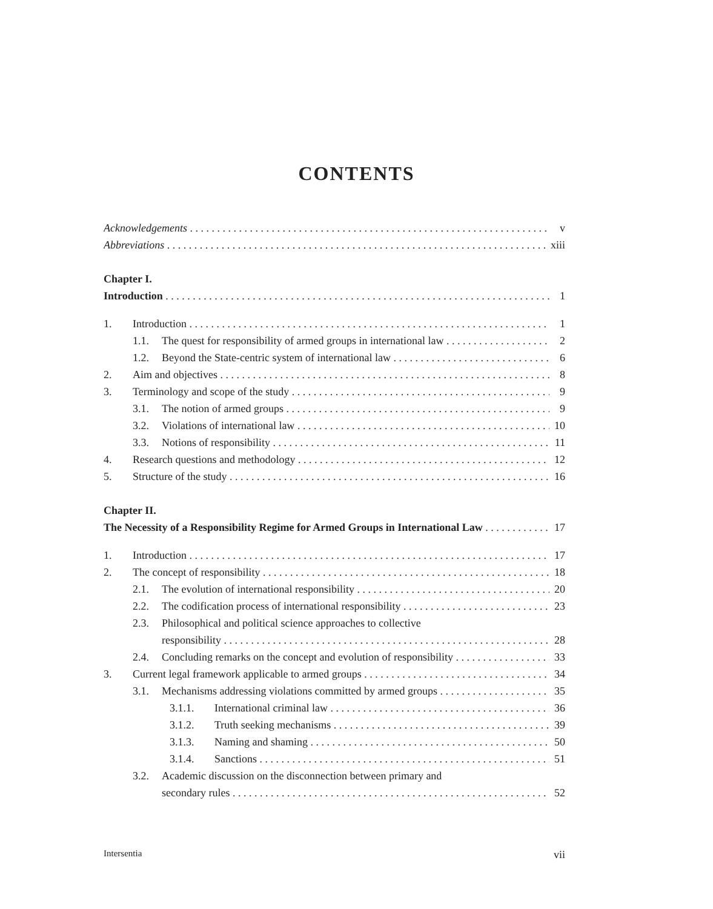CONTENTS
Acknowledgements v
Abbreviations xiii
Chapter I.
Introduction 1
1. Introduction 1
1.1. The quest for responsibility of armed groups in international law 2
1.2. Beyond the State-centric system of international law 6
2. Aim and objectives 8
3. Terminology and scope of the study 9
3.1. The notion of armed groups 9
3.2. Violations of international law 10
3.3. Notions of responsibility 11
4. Research questions and methodology 12
5. Structure of the study 16
Chapter II.
The Necessity of a Responsibility Regime for Armed Groups in International Law 17
1. Introduction 17
2. The concept of responsibility 18
2.1. The evolution of international responsibility 20
2.2. The codification process of international responsibility 23
2.3. Philosophical and political science approaches to collective
responsibility 28
2.4. Concluding remarks on the concept and evolution of responsibility 33
3. Current legal framework applicable to armed groups 34
3.1. Mechanisms addressing violations committed by armed groups 35
3.1.1. International criminal law 36
3.1.2. Truth seeking mechanisms 39
3.1.3. Naming and shaming 50
3.1.4. Sanctions 51
3.2. Academic discussion on the disconnection between primary and
secondary rules 52
Intersentia vii